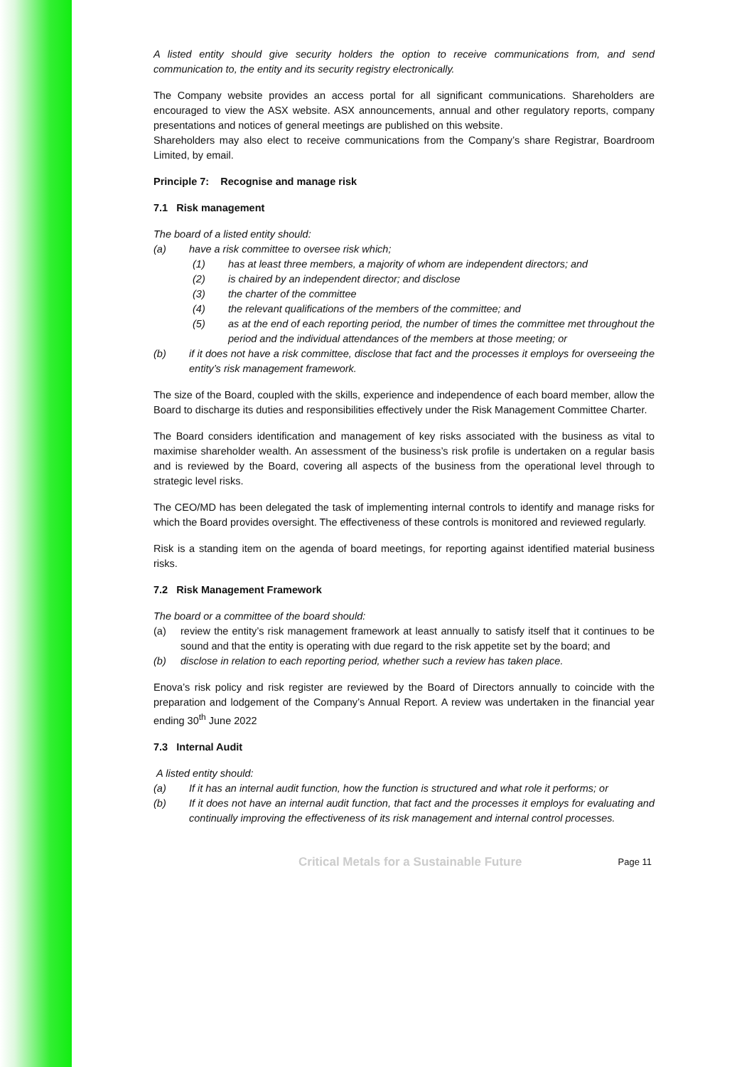A listed entity should give security holders the option to receive communications from, and send communication to, the entity and its security registry electronically.
The Company website provides an access portal for all significant communications. Shareholders are encouraged to view the ASX website. ASX announcements, annual and other regulatory reports, company presentations and notices of general meetings are published on this website.
Shareholders may also elect to receive communications from the Company’s share Registrar, Boardroom Limited, by email.
Principle 7: Recognise and manage risk
7.1 Risk management
The board of a listed entity should:
(a) have a risk committee to oversee risk which;
(1) has at least three members, a majority of whom are independent directors; and
(2) is chaired by an independent director; and disclose
(3) the charter of the committee
(4) the relevant qualifications of the members of the committee; and
(5) as at the end of each reporting period, the number of times the committee met throughout the period and the individual attendances of the members at those meeting; or
(b) if it does not have a risk committee, disclose that fact and the processes it employs for overseeing the entity’s risk management framework.
The size of the Board, coupled with the skills, experience and independence of each board member, allow the Board to discharge its duties and responsibilities effectively under the Risk Management Committee Charter.
The Board considers identification and management of key risks associated with the business as vital to maximise shareholder wealth. An assessment of the business’s risk profile is undertaken on a regular basis and is reviewed by the Board, covering all aspects of the business from the operational level through to strategic level risks.
The CEO/MD has been delegated the task of implementing internal controls to identify and manage risks for which the Board provides oversight. The effectiveness of these controls is monitored and reviewed regularly.
Risk is a standing item on the agenda of board meetings, for reporting against identified material business risks.
7.2 Risk Management Framework
The board or a committee of the board should:
(a) review the entity’s risk management framework at least annually to satisfy itself that it continues to be sound and that the entity is operating with due regard to the risk appetite set by the board; and
(b) disclose in relation to each reporting period, whether such a review has taken place.
Enova’s risk policy and risk register are reviewed by the Board of Directors annually to coincide with the preparation and lodgement of the Company’s Annual Report. A review was undertaken in the financial year ending 30<sup>th</sup> June 2022
7.3 Internal Audit
A listed entity should:
(a) If it has an internal audit function, how the function is structured and what role it performs; or
(b) If it does not have an internal audit function, that fact and the processes it employs for evaluating and continually improving the effectiveness of its risk management and internal control processes.
Critical Metals for a Sustainable Future Page 11